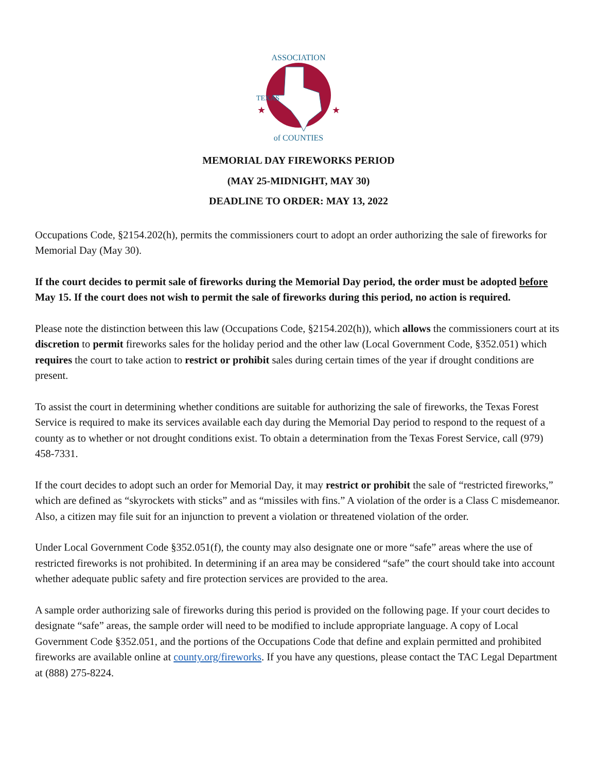ASSOCIATION
of COUNTIES
TEXAS
★
★
MEMORIAL DAY FIREWORKS PERIOD
(MAY 25-MIDNIGHT, MAY 30)
DEADLINE TO ORDER: MAY 13, 2022
Occupations Code, §2154.202(h), permits the commissioners court to adopt an order authorizing the sale of fireworks for Memorial Day (May 30).
If the court decides to permit sale of fireworks during the Memorial Day period, the order must be adopted before May 15. If the court does not wish to permit the sale of fireworks during this period, no action is required.
Please note the distinction between this law (Occupations Code, §2154.202(h)), which allows the commissioners court at its discretion to permit fireworks sales for the holiday period and the other law (Local Government Code, §352.051) which requires the court to take action to restrict or prohibit sales during certain times of the year if drought conditions are present.
To assist the court in determining whether conditions are suitable for authorizing the sale of fireworks, the Texas Forest Service is required to make its services available each day during the Memorial Day period to respond to the request of a county as to whether or not drought conditions exist. To obtain a determination from the Texas Forest Service, call (979) 458-7331.
If the court decides to adopt such an order for Memorial Day, it may restrict or prohibit the sale of “restricted fireworks,” which are defined as “skyrockets with sticks” and as “missiles with fins.” A violation of the order is a Class C misdemeanor. Also, a citizen may file suit for an injunction to prevent a violation or threatened violation of the order.
Under Local Government Code §352.051(f), the county may also designate one or more “safe” areas where the use of restricted fireworks is not prohibited. In determining if an area may be considered “safe” the court should take into account whether adequate public safety and fire protection services are provided to the area.
A sample order authorizing sale of fireworks during this period is provided on the following page. If your court decides to designate “safe” areas, the sample order will need to be modified to include appropriate language. A copy of Local Government Code §352.051, and the portions of the Occupations Code that define and explain permitted and prohibited fireworks are available online at county.org/fireworks. If you have any questions, please contact the TAC Legal Department at (888) 275-8224.